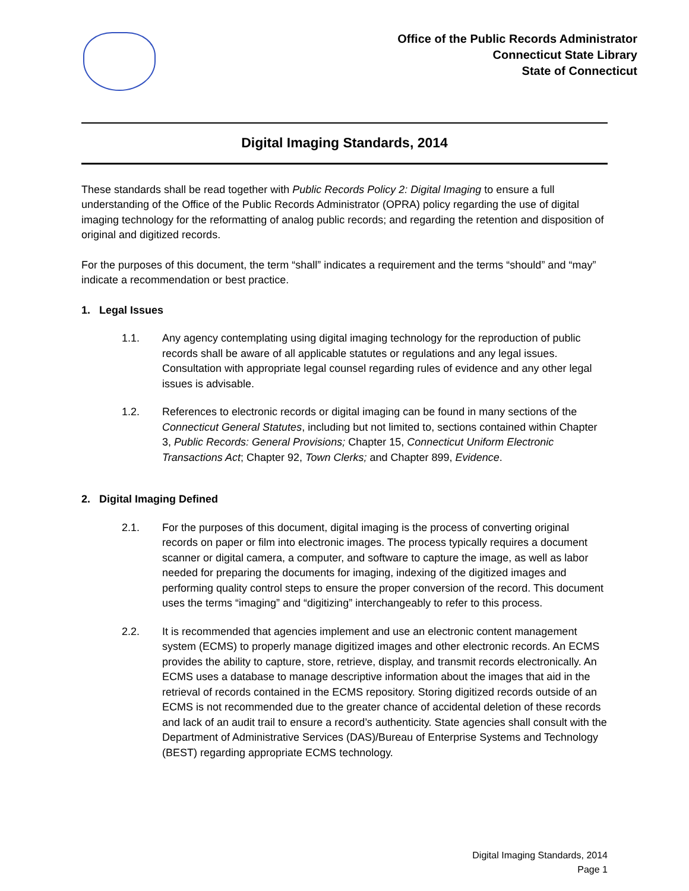Office of the Public Records Administrator
Connecticut State Library
State of Connecticut
Digital Imaging Standards, 2014
These standards shall be read together with Public Records Policy 2: Digital Imaging to ensure a full understanding of the Office of the Public Records Administrator (OPRA) policy regarding the use of digital imaging technology for the reformatting of analog public records; and regarding the retention and disposition of original and digitized records.
For the purposes of this document, the term “shall” indicates a requirement and the terms “should” and “may” indicate a recommendation or best practice.
1. Legal Issues
1.1. Any agency contemplating using digital imaging technology for the reproduction of public records shall be aware of all applicable statutes or regulations and any legal issues. Consultation with appropriate legal counsel regarding rules of evidence and any other legal issues is advisable.
1.2. References to electronic records or digital imaging can be found in many sections of the Connecticut General Statutes, including but not limited to, sections contained within Chapter 3, Public Records: General Provisions; Chapter 15, Connecticut Uniform Electronic Transactions Act; Chapter 92, Town Clerks; and Chapter 899, Evidence.
2. Digital Imaging Defined
2.1. For the purposes of this document, digital imaging is the process of converting original records on paper or film into electronic images. The process typically requires a document scanner or digital camera, a computer, and software to capture the image, as well as labor needed for preparing the documents for imaging, indexing of the digitized images and performing quality control steps to ensure the proper conversion of the record. This document uses the terms “imaging” and “digitizing” interchangeably to refer to this process.
2.2. It is recommended that agencies implement and use an electronic content management system (ECMS) to properly manage digitized images and other electronic records. An ECMS provides the ability to capture, store, retrieve, display, and transmit records electronically. An ECMS uses a database to manage descriptive information about the images that aid in the retrieval of records contained in the ECMS repository. Storing digitized records outside of an ECMS is not recommended due to the greater chance of accidental deletion of these records and lack of an audit trail to ensure a record’s authenticity. State agencies shall consult with the Department of Administrative Services (DAS)/Bureau of Enterprise Systems and Technology (BEST) regarding appropriate ECMS technology.
Digital Imaging Standards, 2014
Page 1